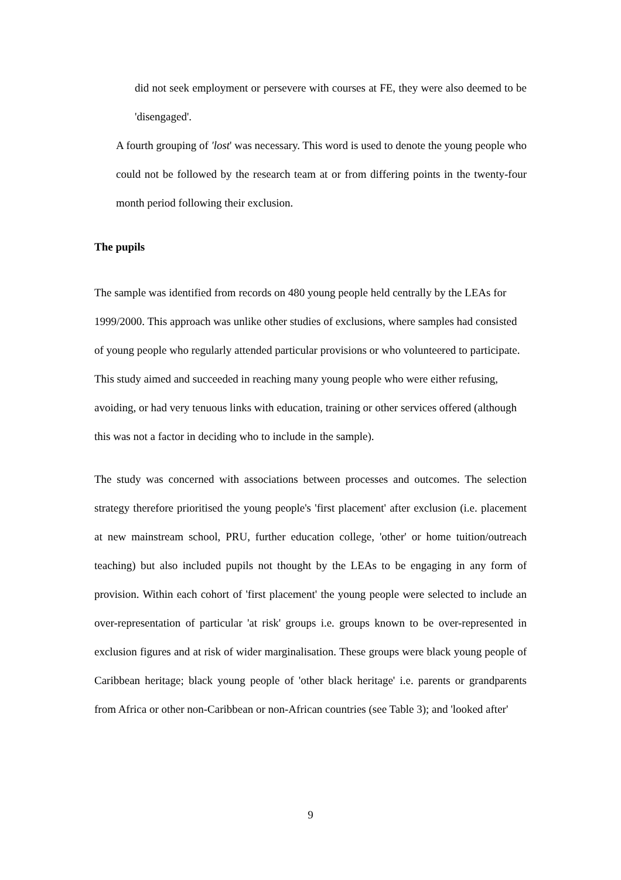did not seek employment or persevere with courses at FE, they were also deemed to be 'disengaged'.
A fourth grouping of 'lost' was necessary. This word is used to denote the young people who could not be followed by the research team at or from differing points in the twenty-four month period following their exclusion.
The pupils
The sample was identified from records on 480 young people held centrally by the LEAs for 1999/2000. This approach was unlike other studies of exclusions, where samples had consisted of young people who regularly attended particular provisions or who volunteered to participate. This study aimed and succeeded in reaching many young people who were either refusing, avoiding, or had very tenuous links with education, training or other services offered (although this was not a factor in deciding who to include in the sample).
The study was concerned with associations between processes and outcomes. The selection strategy therefore prioritised the young people's 'first placement' after exclusion (i.e. placement at new mainstream school, PRU, further education college, 'other' or home tuition/outreach teaching) but also included pupils not thought by the LEAs to be engaging in any form of provision. Within each cohort of 'first placement' the young people were selected to include an over-representation of particular 'at risk' groups i.e. groups known to be over-represented in exclusion figures and at risk of wider marginalisation. These groups were black young people of Caribbean heritage; black young people of 'other black heritage' i.e. parents or grandparents from Africa or other non-Caribbean or non-African countries (see Table 3); and 'looked after'
9